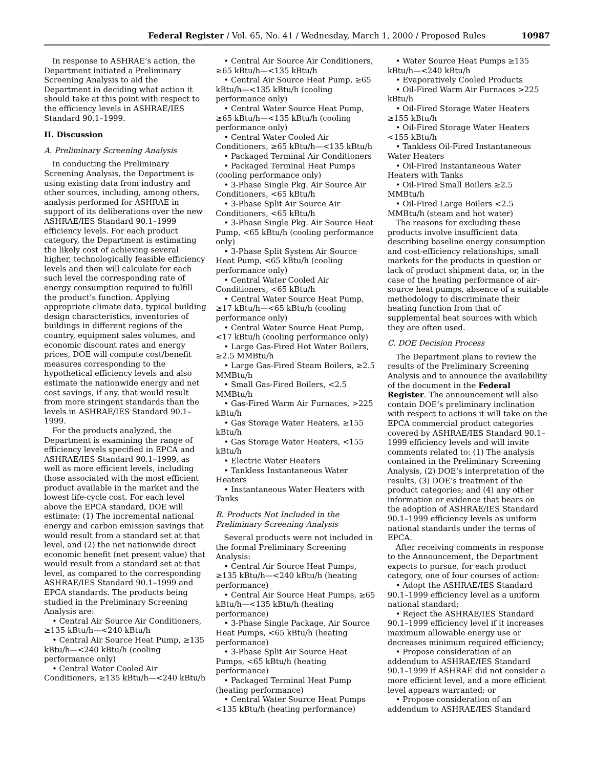Federal Register / Vol. 65, No. 41 / Wednesday, March 1, 2000 / Proposed Rules 10987
In response to ASHRAE’s action, the Department initiated a Preliminary Screening Analysis to aid the Department in deciding what action it should take at this point with respect to the efficiency levels in ASHRAE/IES Standard 90.1–1999.
II. Discussion
A. Preliminary Screening Analysis
In conducting the Preliminary Screening Analysis, the Department is using existing data from industry and other sources, including, among others, analysis performed for ASHRAE in support of its deliberations over the new ASHRAE/IES Standard 90.1–1999 efficiency levels. For each product category, the Department is estimating the likely cost of achieving several higher, technologically feasible efficiency levels and then will calculate for each such level the corresponding rate of energy consumption required to fulfill the product’s function. Applying appropriate climate data, typical building design characteristics, inventories of buildings in different regions of the country, equipment sales volumes, and economic discount rates and energy prices, DOE will compute cost/benefit measures corresponding to the hypothetical efficiency levels and also estimate the nationwide energy and net cost savings, if any, that would result from more stringent standards than the levels in ASHRAE/IES Standard 90.1–1999.
For the products analyzed, the Department is examining the range of efficiency levels specified in EPCA and ASHRAE/IES Standard 90.1–1999, as well as more efficient levels, including those associated with the most efficient product available in the market and the lowest life-cycle cost. For each level above the EPCA standard, DOE will estimate: (1) The incremental national energy and carbon emission savings that would result from a standard set at that level, and (2) the net nationwide direct economic benefit (net present value) that would result from a standard set at that level, as compared to the corresponding ASHRAE/IES Standard 90.1–1999 and EPCA standards. The products being studied in the Preliminary Screening Analysis are:
• Central Air Source Air Conditioners, ≥135 kBtu/h—<240 kBtu/h
• Central Air Source Heat Pump, ≥135 kBtu/h—<240 kBtu/h (cooling performance only)
• Central Water Cooled Air Conditioners, ≥135 kBtu/h—<240 kBtu/h
• Central Air Source Air Conditioners, ≥65 kBtu/h—<135 kBtu/h
• Central Air Source Heat Pump, ≥65 kBtu/h—<135 kBtu/h (cooling performance only)
• Central Water Source Heat Pump, ≥65 kBtu/h—<135 kBtu/h (cooling performance only)
• Central Water Cooled Air Conditioners, ≥65 kBtu/h—<135 kBtu/h
• Packaged Terminal Air Conditioners
• Packaged Terminal Heat Pumps (cooling performance only)
• 3-Phase Single Pkg. Air Source Air Conditioners, <65 kBtu/h
• 3-Phase Split Air Source Air Conditioners, <65 kBtu/h
• 3-Phase Single Pkg. Air Source Heat Pump, <65 kBtu/h (cooling performance only)
• 3-Phase Split System Air Source Heat Pump, <65 kBtu/h (cooling performance only)
• Central Water Cooled Air Conditioners, <65 kBtu/h
• Central Water Source Heat Pump, ≥17 kBtu/h—<65 kBtu/h (cooling performance only)
• Central Water Source Heat Pump, <17 kBtu/h (cooling performance only)
• Large Gas-Fired Hot Water Boilers, ≥2.5 MMBtu/h
• Large Gas-Fired Steam Boilers, ≥2.5 MMBtu/h
• Small Gas-Fired Boilers, <2.5 MMBtu/h
• Gas-Fired Warm Air Furnaces, >225 kBtu/h
• Gas Storage Water Heaters, ≥155 kBtu/h
• Gas Storage Water Heaters, <155 kBtu/h
• Electric Water Heaters
• Tankless Instantaneous Water Heaters
• Instantaneous Water Heaters with Tanks
B. Products Not Included in the Preliminary Screening Analysis
Several products were not included in the formal Preliminary Screening Analysis:
• Central Air Source Heat Pumps, ≥135 kBtu/h—<240 kBtu/h (heating performance)
• Central Air Source Heat Pumps, ≥65 kBtu/h—<135 kBtu/h (heating performance)
• 3-Phase Single Package, Air Source Heat Pumps, <65 kBtu/h (heating performance)
• 3-Phase Split Air Source Heat Pumps, <65 kBtu/h (heating performance)
• Packaged Terminal Heat Pump (heating performance)
• Central Water Source Heat Pumps <135 kBtu/h (heating performance)
• Water Source Heat Pumps ≥135 kBtu/h—<240 kBtu/h
• Evaporatively Cooled Products
• Oil-Fired Warm Air Furnaces >225 kBtu/h
• Oil-Fired Storage Water Heaters ≥155 kBtu/h
• Oil-Fired Storage Water Heaters <155 kBtu/h
• Tankless Oil-Fired Instantaneous Water Heaters
• Oil-Fired Instantaneous Water Heaters with Tanks
• Oil-Fired Small Boilers ≥2.5 MMBtu/h
• Oil-Fired Large Boilers <2.5 MMBtu/h (steam and hot water)
The reasons for excluding these products involve insufficient data describing baseline energy consumption and cost-efficiency relationships, small markets for the products in question or lack of product shipment data, or, in the case of the heating performance of air-source heat pumps, absence of a suitable methodology to discriminate their heating function from that of supplemental heat sources with which they are often used.
C. DOE Decision Process
The Department plans to review the results of the Preliminary Screening Analysis and to announce the availability of the document in the Federal Register. The announcement will also contain DOE’s preliminary inclination with respect to actions it will take on the EPCA commercial product categories covered by ASHRAE/IES Standard 90.1–1999 efficiency levels and will invite comments related to: (1) The analysis contained in the Preliminary Screening Analysis, (2) DOE’s interpretation of the results, (3) DOE’s treatment of the product categories; and (4) any other information or evidence that bears on the adoption of ASHRAE/IES Standard 90.1–1999 efficiency levels as uniform national standards under the terms of EPCA.
After receiving comments in response to the Announcement, the Department expects to pursue, for each product category, one of four courses of action:
• Adopt the ASHRAE/IES Standard 90.1–1999 efficiency level as a uniform national standard;
• Reject the ASHRAE/IES Standard 90.1–1999 efficiency level if it increases maximum allowable energy use or decreases minimum required efficiency;
• Propose consideration of an addendum to ASHRAE/IES Standard 90.1–1999 if ASHRAE did not consider a more efficient level, and a more efficient level appears warranted; or
• Propose consideration of an addendum to ASHRAE/IES Standard